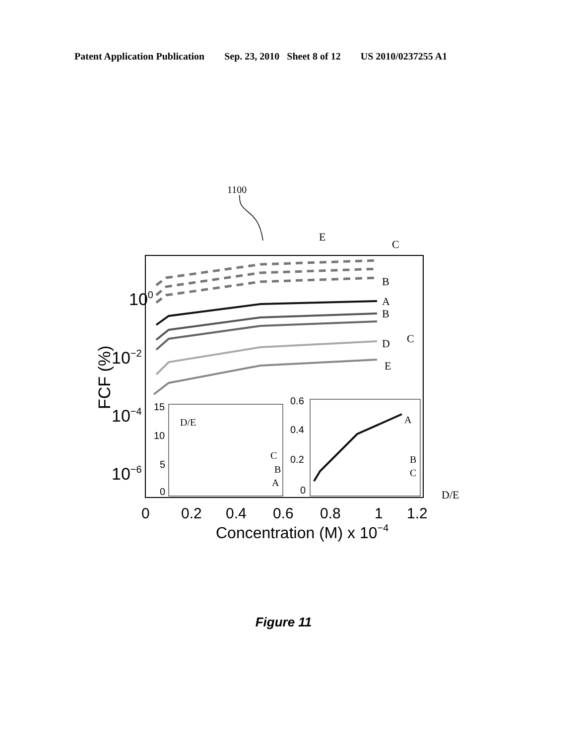Patent Application Publication Sep. 23, 2010 Sheet 8 of 12 US 2010/0237255 A1
1100
E
C
100
10−2
10−4
10−6
FCF (%)
B
A
B
C
D
E
D/E
D/E
15
10
5
0
C
B
A
0.6
0.4
0.2
0
A
B
C
0
0.2
0.4
0.6
0.8
1
1.2
Concentration (M) x 10−4
Figure 11